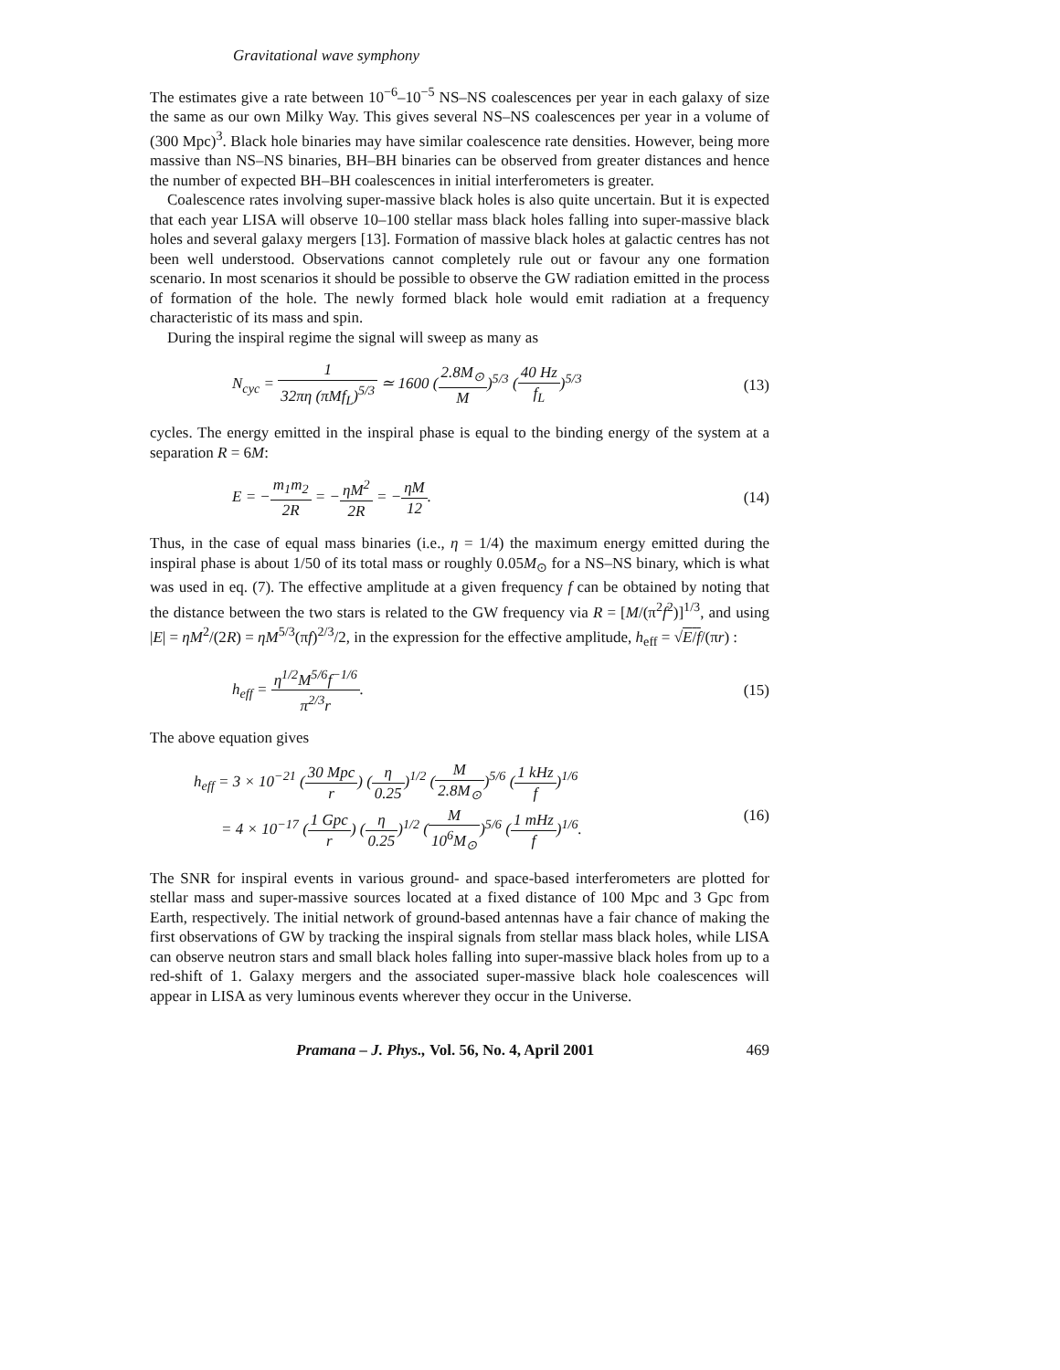Gravitational wave symphony
The estimates give a rate between 10<sup>−6</sup>–10<sup>−5</sup> NS–NS coalescences per year in each galaxy of size the same as our own Milky Way. This gives several NS–NS coalescences per year in a volume of (300 Mpc)<sup>3</sup>. Black hole binaries may have similar coalescence rate densities. However, being more massive than NS–NS binaries, BH–BH binaries can be observed from greater distances and hence the number of expected BH–BH coalescences in initial interferometers is greater.
Coalescence rates involving super-massive black holes is also quite uncertain. But it is expected that each year LISA will observe 10–100 stellar mass black holes falling into super-massive black holes and several galaxy mergers [13]. Formation of massive black holes at galactic centres has not been well understood. Observations cannot completely rule out or favour any one formation scenario. In most scenarios it should be possible to observe the GW radiation emitted in the process of formation of the hole. The newly formed black hole would emit radiation at a frequency characteristic of its mass and spin.
During the inspiral regime the signal will sweep as many as
N<sub>cyc</sub> = 1 32πη (πMf<sub>L</sub>)<sup>5/3</sup> ≃ 1600 (2.8M<sub>⊙</sub> M)<sup>5/3</sup> (40 Hz f<sub>L</sub>)<sup>5/3</sup>
(13)
cycles. The energy emitted in the inspiral phase is equal to the binding energy of the system at a separation R = 6M:
E = −m<sub>1</sub>m<sub>2</sub> 2R = −ηM<sup>2</sup> 2R = −ηM 12.
(14)
Thus, in the case of equal mass binaries (i.e., η = 1/4) the maximum energy emitted during the inspiral phase is about 1/50 of its total mass or roughly 0.05M<sub>⊙</sub> for a NS–NS binary, which is what was used in eq. (7). The effective amplitude at a given frequency f can be obtained by noting that the distance between the two stars is related to the GW frequency via R = [M/(π<sup>2</sup>f<sup>2</sup>)]<sup>1/3</sup>, and using |E| = ηM<sup>2</sup>/(2R) = ηM<sup>5/3</sup>(πf)<sup>2/3</sup>/2, in the expression for the effective amplitude, h<sub>eff</sub> = √E/f/(πr) :
h<sub>eff</sub> = η<sup>1/2</sup>M<sup>5/6</sup>f<sup>−1/6</sup> π<sup>2/3</sup>r. (15)
The above equation gives
h<sub>eff</sub> = 3 × 10<sup>−21</sup> (30 Mpc r) (η 0.25)<sup>1/2</sup> (M 2.8M<sub>⊙</sub>)<sup>5/6</sup> (1 kHz f)<sup>1/6</sup>
= 4 × 10<sup>−17</sup> (1 Gpc r) (η 0.25)<sup>1/2</sup> (M 10<sup>6</sup>M<sub>⊙</sub>)<sup>5/6</sup> (1 mHz f)<sup>1/6</sup>.
(16)
The SNR for inspiral events in various ground- and space-based interferometers are plotted for stellar mass and super-massive sources located at a fixed distance of 100 Mpc and 3 Gpc from Earth, respectively. The initial network of ground-based antennas have a fair chance of making the first observations of GW by tracking the inspiral signals from stellar mass black holes, while LISA can observe neutron stars and small black holes falling into super-massive black holes from up to a red-shift of 1. Galaxy mergers and the associated super-massive black hole coalescences will appear in LISA as very luminous events wherever they occur in the Universe.
Pramana – J. Phys., Vol. 56, No. 4, April 2001 469